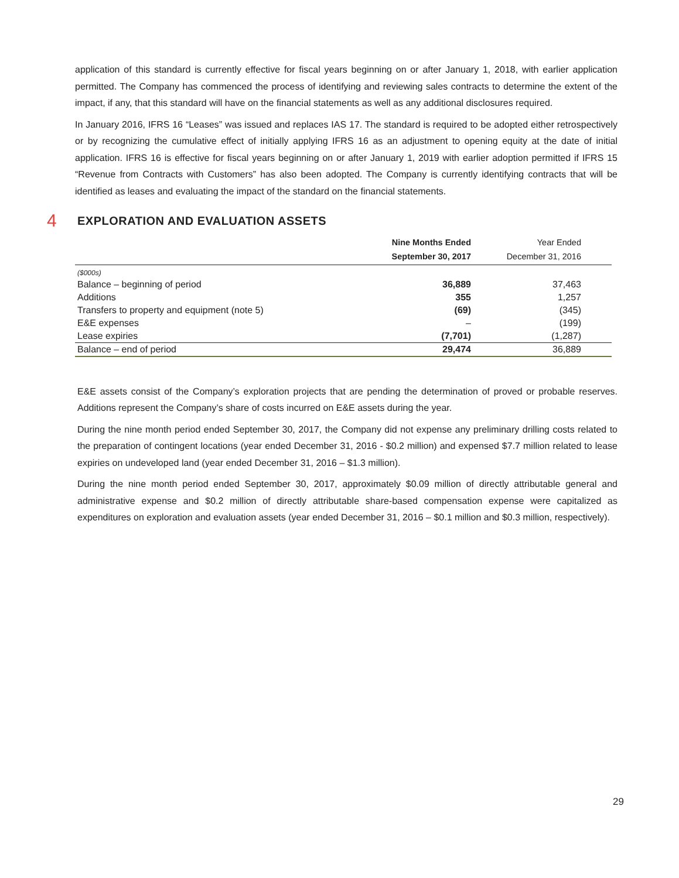application of this standard is currently effective for fiscal years beginning on or after January 1, 2018, with earlier application permitted. The Company has commenced the process of identifying and reviewing sales contracts to determine the extent of the impact, if any, that this standard will have on the financial statements as well as any additional disclosures required.
In January 2016, IFRS 16 “Leases” was issued and replaces IAS 17. The standard is required to be adopted either retrospectively or by recognizing the cumulative effect of initially applying IFRS 16 as an adjustment to opening equity at the date of initial application. IFRS 16 is effective for fiscal years beginning on or after January 1, 2019 with earlier adoption permitted if IFRS 15 “Revenue from Contracts with Customers” has also been adopted. The Company is currently identifying contracts that will be identified as leases and evaluating the impact of the standard on the financial statements.
4 EXPLORATION AND EVALUATION ASSETS
| | Nine Months Ended September 30, 2017 | Year Ended December 31, 2016 | |
| --- | --- | --- | --- |
| ($000s) | | | |
| Balance – beginning of period | 36,889 | 37,463 | |
| Additions | 355 | 1,257 | |
| Transfers to property and equipment (note 5) | (69) | (345) | |
| E&E expenses | – | (199) | |
| Lease expiries | (7,701) | (1,287) | |
| Balance – end of period | 29,474 | 36,889 | |
E&E assets consist of the Company’s exploration projects that are pending the determination of proved or probable reserves. Additions represent the Company’s share of costs incurred on E&E assets during the year.
During the nine month period ended September 30, 2017, the Company did not expense any preliminary drilling costs related to the preparation of contingent locations (year ended December 31, 2016 - $0.2 million) and expensed $7.7 million related to lease expiries on undeveloped land (year ended December 31, 2016 – $1.3 million).
During the nine month period ended September 30, 2017, approximately $0.09 million of directly attributable general and administrative expense and $0.2 million of directly attributable share-based compensation expense were capitalized as expenditures on exploration and evaluation assets (year ended December 31, 2016 – $0.1 million and $0.3 million, respectively).
29